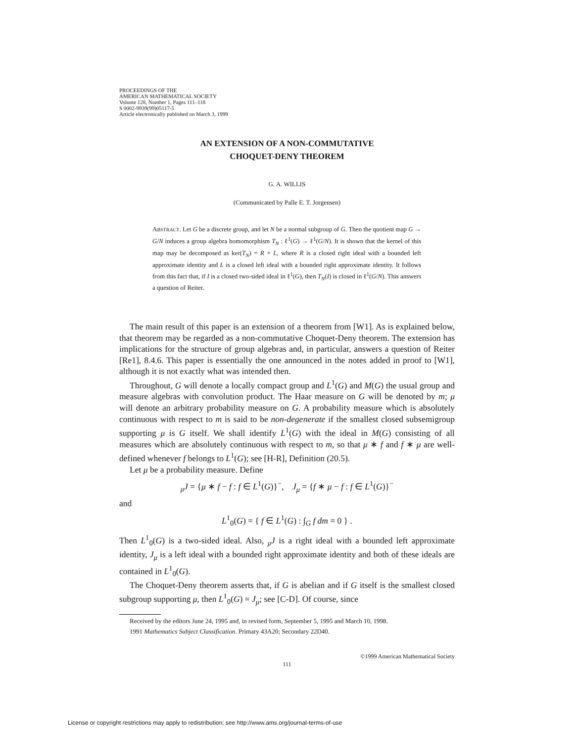PROCEEDINGS OF THE
AMERICAN MATHEMATICAL SOCIETY
Volume 128, Number 1, Pages 111–118
S 0002-9939(99)05117-5
Article electronically published on March 3, 1999
AN EXTENSION OF A NON-COMMUTATIVE
CHOQUET-DENY THEOREM
G. A. WILLIS
(Communicated by Palle E. T. Jorgensen)
ABSTRACT. Let G be a discrete group, and let N be a normal subgroup of G. Then the quotient map G → G/N induces a group algebra homomorphism T<sub>N</sub> : ℓ<sup>1</sup>(G) → ℓ<sup>1</sup>(G/N). It is shown that the kernel of this map may be decomposed as ker(T<sub>N</sub>) = R + L, where R is a closed right ideal with a bounded left approximate identity and L is a closed left ideal with a bounded right approximate identity. It follows from this fact that, if I is a closed two-sided ideal in ℓ<sup>1</sup>(G), then T<sub>N</sub>(I) is closed in ℓ<sup>1</sup>(G/N). This answers a question of Reiter.
The main result of this paper is an extension of a theorem from [W1]. As is explained below, that theorem may be regarded as a non-commutative Choquet-Deny theorem. The extension has implications for the structure of group algebras and, in particular, answers a question of Reiter [Re1], 8.4.6. This paper is essentially the one announced in the notes added in proof to [W1], although it is not exactly what was intended then.
Throughout, G will denote a locally compact group and L<sup>1</sup>(G) and M(G) the usual group and measure algebras with convolution product. The Haar measure on G will be denoted by m; μ will denote an arbitrary probability measure on G. A probability measure which is absolutely continuous with respect to m is said to be non-degenerate if the smallest closed subsemigroup supporting μ is G itself. We shall identify L<sup>1</sup>(G) with the ideal in M(G) consisting of all measures which are absolutely continuous with respect to m, so that μ ∗ f and f ∗ μ are well-defined whenever f belongs to L<sup>1</sup>(G); see [H-R], Definition (20.5).
Let μ be a probability measure. Define
<sub>μ</sub>J = {μ ∗ f − f : f ∈ L<sup>1</sup>(G)}<sup>−</sup>, J<sub>μ</sub> = {f ∗ μ − f : f ∈ L<sup>1</sup>(G)}<sup>−</sup>
and
L<sup>1</sup><sub>0</sub>(G) = { f ∈ L<sup>1</sup>(G) : ∫<sub>G</sub> f dm = 0 } .
Then L<sup>1</sup><sub>0</sub>(G) is a two-sided ideal. Also, <sub>μ</sub>J is a right ideal with a bounded left approximate identity, J<sub>μ</sub> is a left ideal with a bounded right approximate identity and both of these ideals are contained in L<sup>1</sup><sub>0</sub>(G).
The Choquet-Deny theorem asserts that, if G is abelian and if G itself is the smallest closed subgroup supporting μ, then L<sup>1</sup><sub>0</sub>(G) = J<sub>μ</sub>; see [C-D]. Of course, since
Received by the editors June 24, 1995 and, in revised form, September 5, 1995 and March 10, 1998.
1991 Mathematics Subject Classification. Primary 43A20; Secondary 22D40.
©1999 American Mathematical Society
111
License or copyright restrictions may apply to redistribution; see http://www.ams.org/journal-terms-of-use